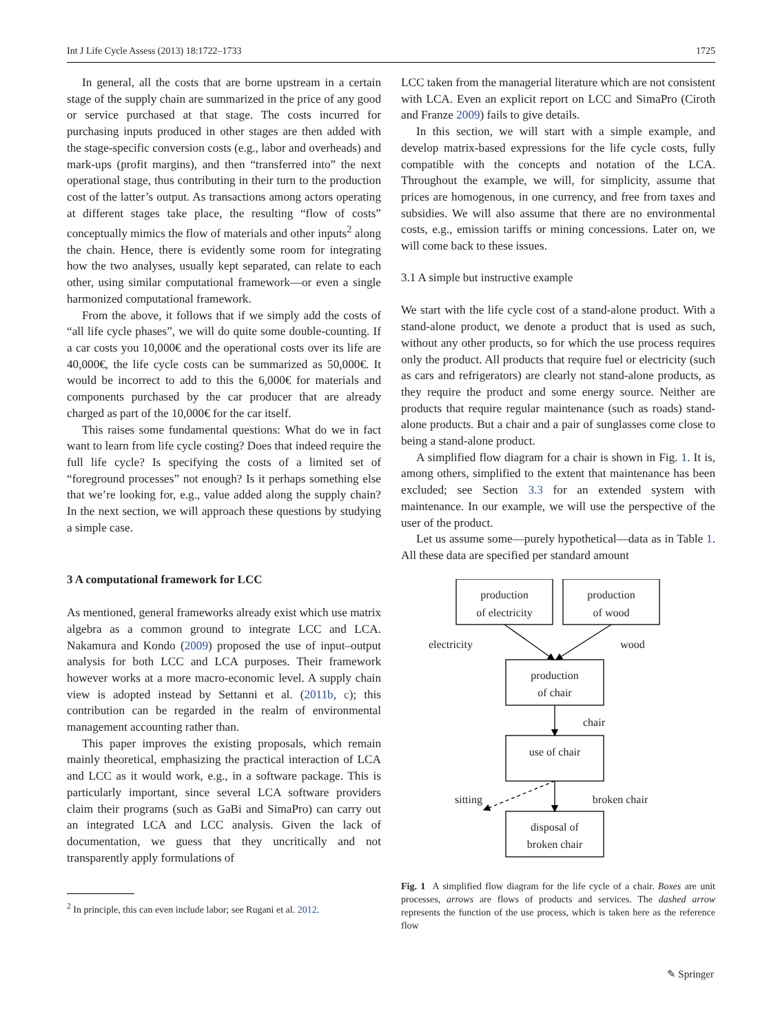Int J Life Cycle Assess (2013) 18:1722–1733 1725
In general, all the costs that are borne upstream in a certain stage of the supply chain are summarized in the price of any good or service purchased at that stage. The costs incurred for purchasing inputs produced in other stages are then added with the stage-specific conversion costs (e.g., labor and overheads) and mark-ups (profit margins), and then “transferred into” the next operational stage, thus contributing in their turn to the production cost of the latter’s output. As transactions among actors operating at different stages take place, the resulting “flow of costs” conceptually mimics the flow of materials and other inputs<sup>2</sup> along the chain. Hence, there is evidently some room for integrating how the two analyses, usually kept separated, can relate to each other, using similar computational framework—or even a single harmonized computational framework.
From the above, it follows that if we simply add the costs of “all life cycle phases”, we will do quite some double-counting. If a car costs you 10,000€ and the operational costs over its life are 40,000€, the life cycle costs can be summarized as 50,000€. It would be incorrect to add to this the 6,000€ for materials and components purchased by the car producer that are already charged as part of the 10,000€ for the car itself.
This raises some fundamental questions: What do we in fact want to learn from life cycle costing? Does that indeed require the full life cycle? Is specifying the costs of a limited set of “foreground processes” not enough? Is it perhaps something else that we’re looking for, e.g., value added along the supply chain? In the next section, we will approach these questions by studying a simple case.
3 A computational framework for LCC
As mentioned, general frameworks already exist which use matrix algebra as a common ground to integrate LCC and LCA. Nakamura and Kondo (2009) proposed the use of input–output analysis for both LCC and LCA purposes. Their framework however works at a more macro-economic level. A supply chain view is adopted instead by Settanni et al. (2011b, c); this contribution can be regarded in the realm of environmental management accounting rather than.
This paper improves the existing proposals, which remain mainly theoretical, emphasizing the practical interaction of LCA and LCC as it would work, e.g., in a software package. This is particularly important, since several LCA software providers claim their programs (such as GaBi and SimaPro) can carry out an integrated LCA and LCC analysis. Given the lack of documentation, we guess that they uncritically and not transparently apply formulations of
<sup>2</sup> In principle, this can even include labor; see Rugani et al. 2012.
LCC taken from the managerial literature which are not consistent with LCA. Even an explicit report on LCC and SimaPro (Ciroth and Franze 2009) fails to give details.
In this section, we will start with a simple example, and develop matrix-based expressions for the life cycle costs, fully compatible with the concepts and notation of the LCA. Throughout the example, we will, for simplicity, assume that prices are homogenous, in one currency, and free from taxes and subsidies. We will also assume that there are no environmental costs, e.g., emission tariffs or mining concessions. Later on, we will come back to these issues.
3.1 A simple but instructive example
We start with the life cycle cost of a stand-alone product. With a stand-alone product, we denote a product that is used as such, without any other products, so for which the use process requires only the product. All products that require fuel or electricity (such as cars and refrigerators) are clearly not stand-alone products, as they require the product and some energy source. Neither are products that require regular maintenance (such as roads) stand-alone products. But a chair and a pair of sunglasses come close to being a stand-alone product.
A simplified flow diagram for a chair is shown in Fig. 1. It is, among others, simplified to the extent that maintenance has been excluded; see Section 3.3 for an extended system with maintenance. In our example, we will use the perspective of the user of the product.
Let us assume some—purely hypothetical—data as in Table 1. All these data are specified per standard amount
production
of electricity
production
of wood
electricity
wood
production
of chair
chair
use of chair
sitting
broken chair
disposal of
broken chair
Fig. 1 A simplified flow diagram for the life cycle of a chair. Boxes are unit processes, arrows are flows of products and services. The dashed arrow represents the function of the use process, which is taken here as the reference flow
✎ Springer